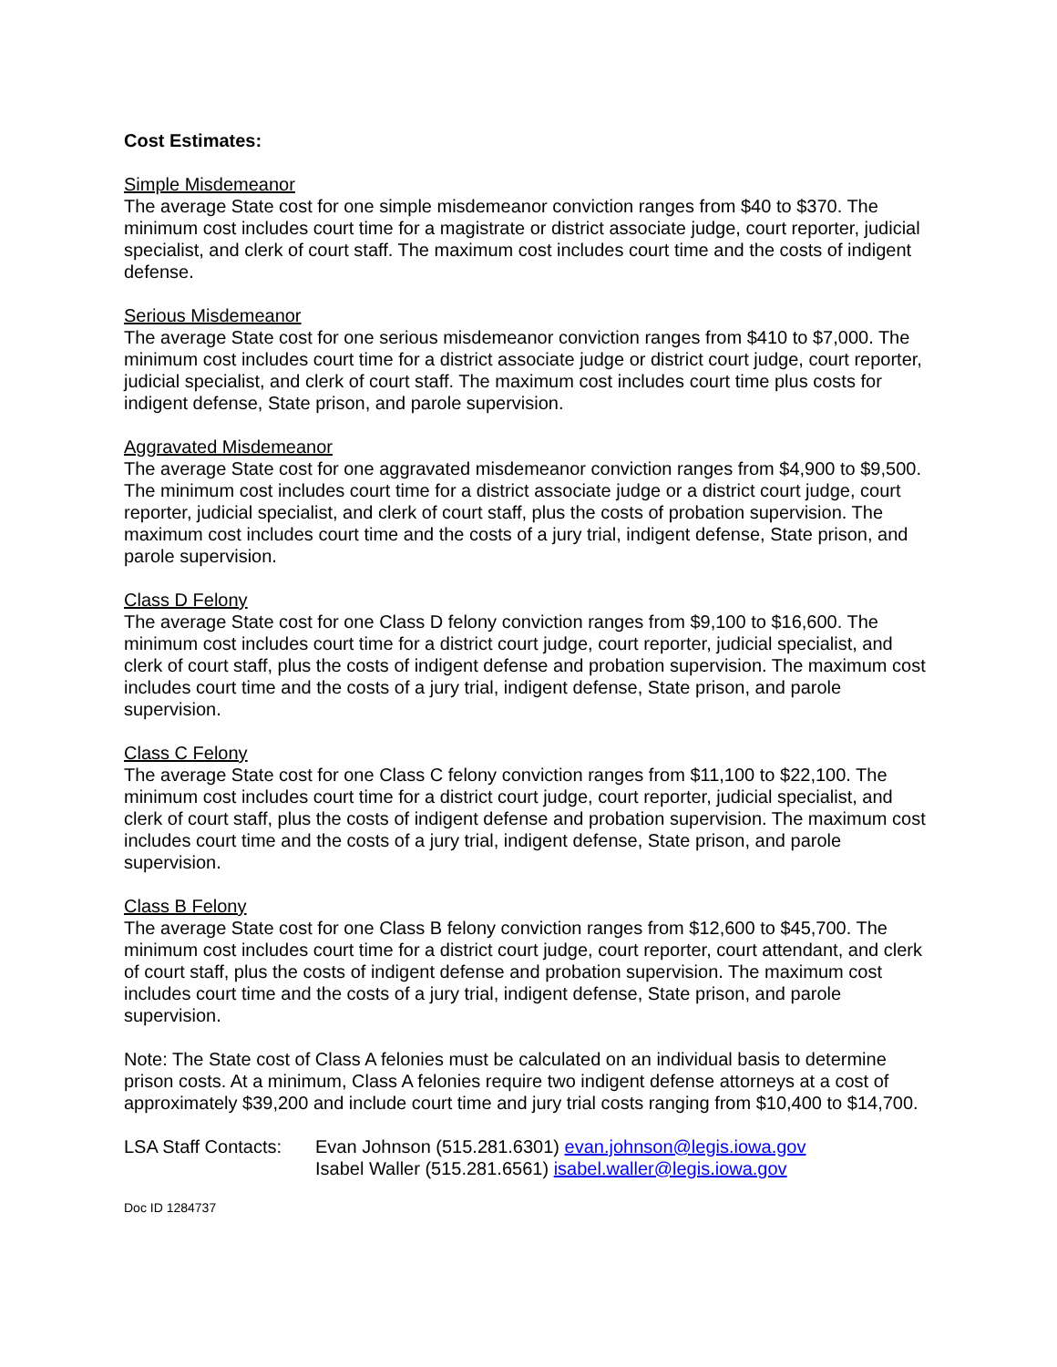Cost Estimates:
Simple Misdemeanor
The average State cost for one simple misdemeanor conviction ranges from $40 to $370. The minimum cost includes court time for a magistrate or district associate judge, court reporter, judicial specialist, and clerk of court staff. The maximum cost includes court time and the costs of indigent defense.
Serious Misdemeanor
The average State cost for one serious misdemeanor conviction ranges from $410 to $7,000. The minimum cost includes court time for a district associate judge or district court judge, court reporter, judicial specialist, and clerk of court staff. The maximum cost includes court time plus costs for indigent defense, State prison, and parole supervision.
Aggravated Misdemeanor
The average State cost for one aggravated misdemeanor conviction ranges from $4,900 to $9,500. The minimum cost includes court time for a district associate judge or a district court judge, court reporter, judicial specialist, and clerk of court staff, plus the costs of probation supervision. The maximum cost includes court time and the costs of a jury trial, indigent defense, State prison, and parole supervision.
Class D Felony
The average State cost for one Class D felony conviction ranges from $9,100 to $16,600. The minimum cost includes court time for a district court judge, court reporter, judicial specialist, and clerk of court staff, plus the costs of indigent defense and probation supervision. The maximum cost includes court time and the costs of a jury trial, indigent defense, State prison, and parole supervision.
Class C Felony
The average State cost for one Class C felony conviction ranges from $11,100 to $22,100. The minimum cost includes court time for a district court judge, court reporter, judicial specialist, and clerk of court staff, plus the costs of indigent defense and probation supervision. The maximum cost includes court time and the costs of a jury trial, indigent defense, State prison, and parole supervision.
Class B Felony
The average State cost for one Class B felony conviction ranges from $12,600 to $45,700. The minimum cost includes court time for a district court judge, court reporter, court attendant, and clerk of court staff, plus the costs of indigent defense and probation supervision. The maximum cost includes court time and the costs of a jury trial, indigent defense, State prison, and parole supervision.
Note: The State cost of Class A felonies must be calculated on an individual basis to determine prison costs. At a minimum, Class A felonies require two indigent defense attorneys at a cost of approximately $39,200 and include court time and jury trial costs ranging from $10,400 to $14,700.
LSA Staff Contacts:
Evan Johnson (515.281.6301) evan.johnson@legis.iowa.gov
Isabel Waller (515.281.6561) isabel.waller@legis.iowa.gov
Doc ID 1284737